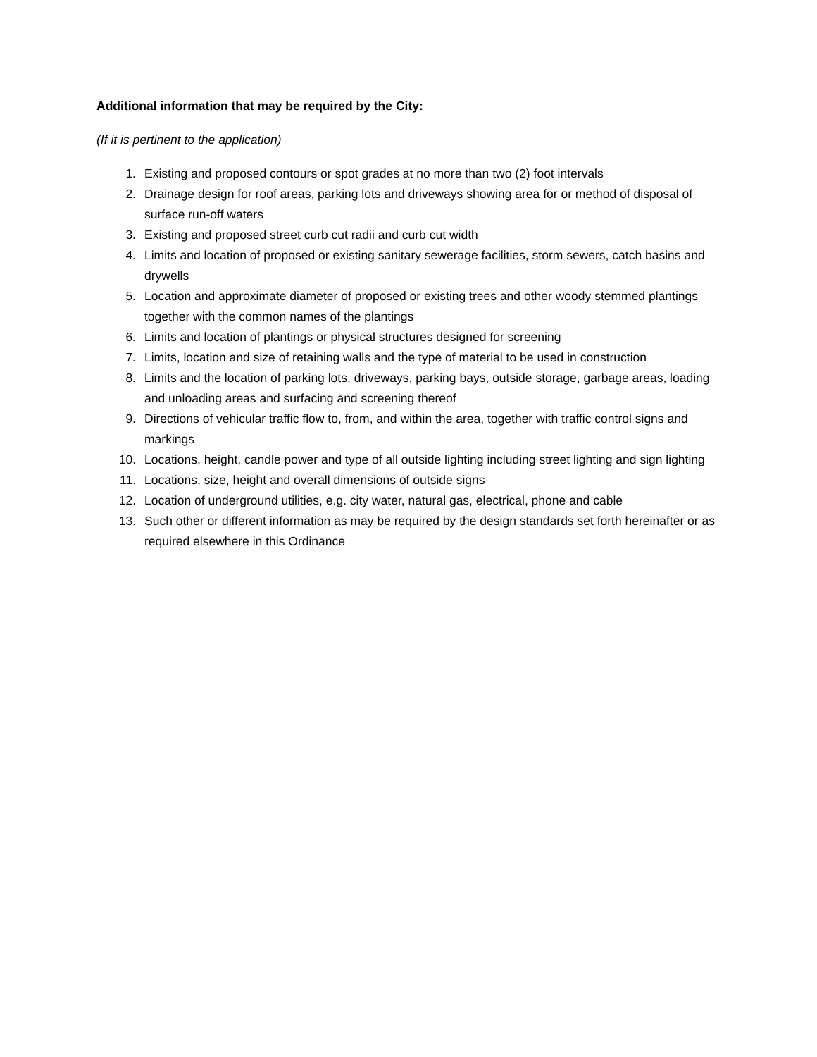Additional information that may be required by the City:
(If it is pertinent to the application)
1. Existing and proposed contours or spot grades at no more than two (2) foot intervals
2. Drainage design for roof areas, parking lots and driveways showing area for or method of disposal of surface run-off waters
3. Existing and proposed street curb cut radii and curb cut width
4. Limits and location of proposed or existing sanitary sewerage facilities, storm sewers, catch basins and drywells
5. Location and approximate diameter of proposed or existing trees and other woody stemmed plantings together with the common names of the plantings
6. Limits and location of plantings or physical structures designed for screening
7. Limits, location and size of retaining walls and the type of material to be used in construction
8. Limits and the location of parking lots, driveways, parking bays, outside storage, garbage areas, loading and unloading areas and surfacing and screening thereof
9. Directions of vehicular traffic flow to, from, and within the area, together with traffic control signs and markings
10. Locations, height, candle power and type of all outside lighting including street lighting and sign lighting
11. Locations, size, height and overall dimensions of outside signs
12. Location of underground utilities, e.g. city water, natural gas, electrical, phone and cable
13. Such other or different information as may be required by the design standards set forth hereinafter or as required elsewhere in this Ordinance